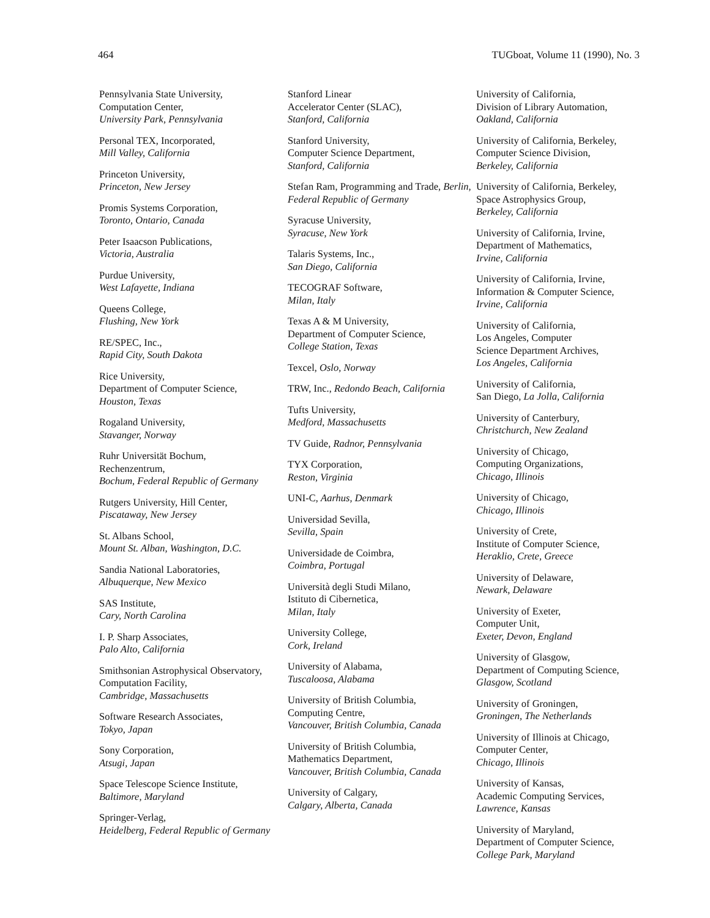464 TUGboat, Volume 11 (1990), No. 3
Pennsylvania State University,
Computation Center,
University Park, Pennsylvania
Personal TEX, Incorporated,
Mill Valley, California
Princeton University,
Princeton, New Jersey
Promis Systems Corporation,
Toronto, Ontario, Canada
Peter Isaacson Publications,
Victoria, Australia
Purdue University,
West Lafayette, Indiana
Queens College,
Flushing, New York
RE/SPEC, Inc.,
Rapid City, South Dakota
Rice University,
Department of Computer Science,
Houston, Texas
Rogaland University,
Stavanger, Norway
Ruhr Universität Bochum,
Rechenzentrum,
Bochum, Federal Republic of Germany
Rutgers University, Hill Center,
Piscataway, New Jersey
St. Albans School,
Mount St. Alban, Washington, D.C.
Sandia National Laboratories,
Albuquerque, New Mexico
SAS Institute,
Cary, North Carolina
I. P. Sharp Associates,
Palo Alto, California
Smithsonian Astrophysical Observatory, Computation Facility,
Cambridge, Massachusetts
Software Research Associates,
Tokyo, Japan
Sony Corporation,
Atsugi, Japan
Space Telescope Science Institute,
Baltimore, Maryland
Springer-Verlag,
Heidelberg, Federal Republic of Germany
Stanford Linear
Accelerator Center (SLAC),
Stanford, California
Stanford University,
Computer Science Department,
Stanford, California
Stefan Ram, Programming and Trade, Berlin, Federal Republic of Germany
Syracuse University,
Syracuse, New York
Talaris Systems, Inc.,
San Diego, California
TECOGRAF Software,
Milan, Italy
Texas A & M University,
Department of Computer Science,
College Station, Texas
Texcel, Oslo, Norway
TRW, Inc., Redondo Beach, California
Tufts University,
Medford, Massachusetts
TV Guide, Radnor, Pennsylvania
TYX Corporation,
Reston, Virginia
UNI-C, Aarhus, Denmark
Universidad Sevilla,
Sevilla, Spain
Universidade de Coimbra,
Coimbra, Portugal
Università degli Studi Milano,
Istituto di Cibernetica,
Milan, Italy
University College,
Cork, Ireland
University of Alabama,
Tuscaloosa, Alabama
University of British Columbia,
Computing Centre,
Vancouver, British Columbia, Canada
University of British Columbia,
Mathematics Department,
Vancouver, British Columbia, Canada
University of Calgary,
Calgary, Alberta, Canada
University of California,
Division of Library Automation,
Oakland, California
University of California, Berkeley,
Computer Science Division,
Berkeley, California
University of California, Berkeley,
Space Astrophysics Group,
Berkeley, California
University of California, Irvine,
Department of Mathematics,
Irvine, California
University of California, Irvine,
Information & Computer Science,
Irvine, California
University of California,
Los Angeles, Computer
Science Department Archives,
Los Angeles, California
University of California,
San Diego, La Jolla, California
University of Canterbury,
Christchurch, New Zealand
University of Chicago,
Computing Organizations,
Chicago, Illinois
University of Chicago,
Chicago, Illinois
University of Crete,
Institute of Computer Science,
Heraklio, Crete, Greece
University of Delaware,
Newark, Delaware
University of Exeter,
Computer Unit,
Exeter, Devon, England
University of Glasgow,
Department of Computing Science,
Glasgow, Scotland
University of Groningen,
Groningen, The Netherlands
University of Illinois at Chicago,
Computer Center,
Chicago, Illinois
University of Kansas,
Academic Computing Services,
Lawrence, Kansas
University of Maryland,
Department of Computer Science,
College Park, Maryland